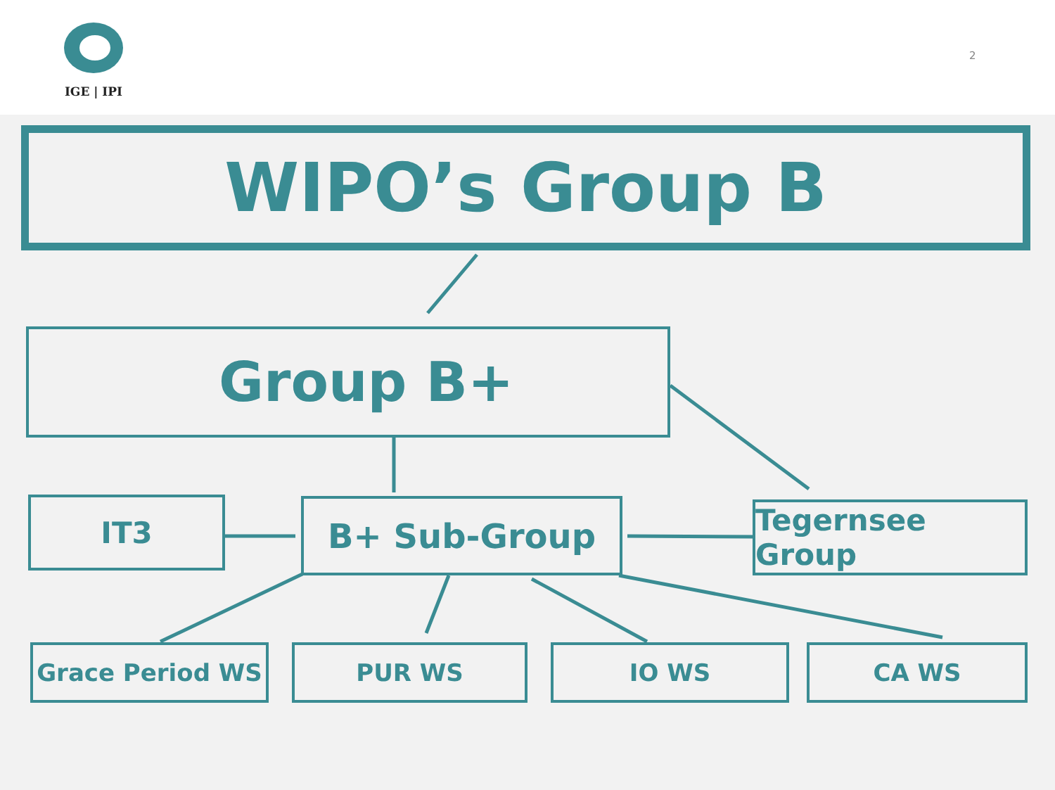IGE | IPI
2
WIPO’s Group B
Group B+
IT3 B+ Sub-Group Tegernsee Group
Grace Period WS PUR WS IO WS CA WS